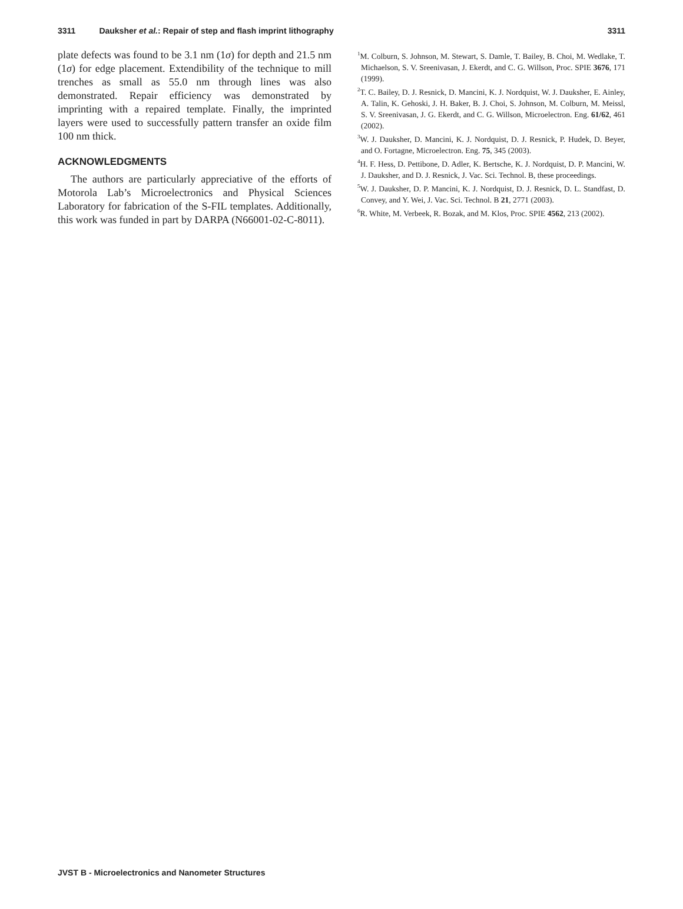3311 Dauksher et al.: Repair of step and flash imprint lithography 3311
plate defects was found to be 3.1 nm (1σ) for depth and 21.5 nm (1σ) for edge placement. Extendibility of the technique to mill trenches as small as 55.0 nm through lines was also demonstrated. Repair efficiency was demonstrated by imprinting with a repaired template. Finally, the imprinted layers were used to successfully pattern transfer an oxide film 100 nm thick.
ACKNOWLEDGMENTS
The authors are particularly appreciative of the efforts of Motorola Lab’s Microelectronics and Physical Sciences Laboratory for fabrication of the S-FIL templates. Additionally, this work was funded in part by DARPA (N66001-02-C-8011).
<sup>1</sup> M. Colburn, S. Johnson, M. Stewart, S. Damle, T. Bailey, B. Choi, M. Wedlake, T. Michaelson, S. V. Sreenivasan, J. Ekerdt, and C. G. Willson, Proc. SPIE 3676, 171 (1999).
<sup>2</sup> T. C. Bailey, D. J. Resnick, D. Mancini, K. J. Nordquist, W. J. Dauksher, E. Ainley, A. Talin, K. Gehoski, J. H. Baker, B. J. Choi, S. Johnson, M. Colburn, M. Meissl, S. V. Sreenivasan, J. G. Ekerdt, and C. G. Willson, Microelectron. Eng. 61/62, 461 (2002).
<sup>3</sup> W. J. Dauksher, D. Mancini, K. J. Nordquist, D. J. Resnick, P. Hudek, D. Beyer, and O. Fortagne, Microelectron. Eng. 75, 345 (2003).
<sup>4</sup>H. F. Hess, D. Pettibone, D. Adler, K. Bertsche, K. J. Nordquist, D. P. Mancini, W. J. Dauksher, and D. J. Resnick, J. Vac. Sci. Technol. B, these proceedings.
<sup>5</sup> W. J. Dauksher, D. P. Mancini, K. J. Nordquist, D. J. Resnick, D. L. Standfast, D. Convey, and Y. Wei, J. Vac. Sci. Technol. B 21, 2771 (2003).
<sup>6</sup> R. White, M. Verbeek, R. Bozak, and M. Klos, Proc. SPIE 4562, 213 (2002).
JVST B - Microelectronics and Nanometer Structures